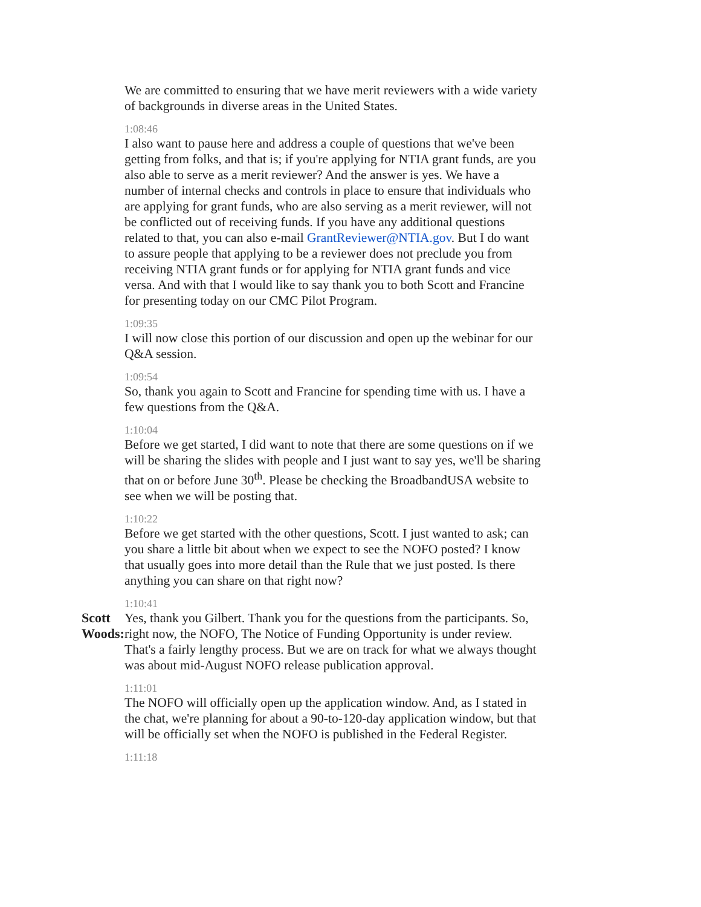We are committed to ensuring that we have merit reviewers with a wide variety of backgrounds in diverse areas in the United States.
1:08:46
I also want to pause here and address a couple of questions that we've been getting from folks, and that is; if you're applying for NTIA grant funds, are you also able to serve as a merit reviewer? And the answer is yes. We have a number of internal checks and controls in place to ensure that individuals who are applying for grant funds, who are also serving as a merit reviewer, will not be conflicted out of receiving funds. If you have any additional questions related to that, you can also e-mail GrantReviewer@NTIA.gov. But I do want to assure people that applying to be a reviewer does not preclude you from receiving NTIA grant funds or for applying for NTIA grant funds and vice versa. And with that I would like to say thank you to both Scott and Francine for presenting today on our CMC Pilot Program.
1:09:35
I will now close this portion of our discussion and open up the webinar for our Q&A session.
1:09:54
So, thank you again to Scott and Francine for spending time with us. I have a few questions from the Q&A.
1:10:04
Before we get started, I did want to note that there are some questions on if we will be sharing the slides with people and I just want to say yes, we'll be sharing that on or before June 30<sup>th</sup>. Please be checking the BroadbandUSA website to see when we will be posting that.
1:10:22
Before we get started with the other questions, Scott. I just wanted to ask; can you share a little bit about when we expect to see the NOFO posted? I know that usually goes into more detail than the Rule that we just posted. Is there anything you can share on that right now?
Scott Woods:
1:10:41
Yes, thank you Gilbert. Thank you for the questions from the participants. So, right now, the NOFO, The Notice of Funding Opportunity is under review. That's a fairly lengthy process. But we are on track for what we always thought was about mid-August NOFO release publication approval.
1:11:01
The NOFO will officially open up the application window. And, as I stated in the chat, we're planning for about a 90-to-120-day application window, but that will be officially set when the NOFO is published in the Federal Register.
1:11:18